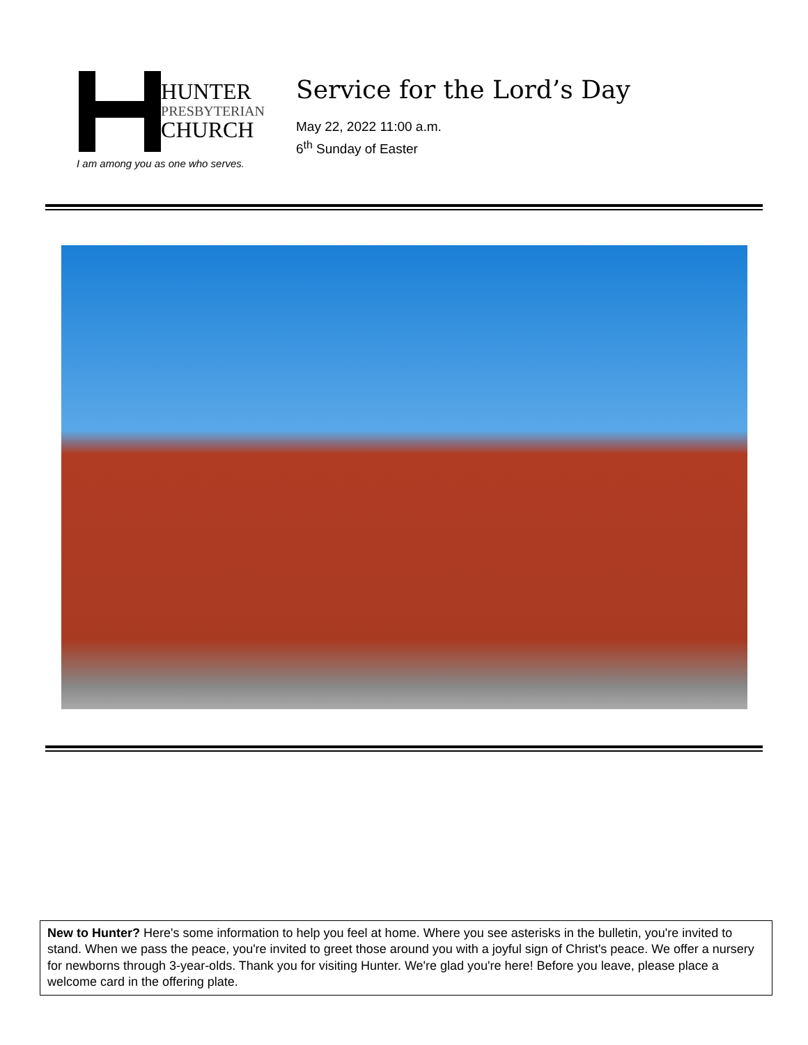HUNTER
PRESBYTERIAN
CHURCH
I am among you as one who serves.
Service for the Lord’s Day
May 22, 2022 11:00 a.m.
6<sup>th</sup> Sunday of Easter
New to Hunter? Here's some information to help you feel at home. Where you see asterisks in the bulletin, you're invited to stand. When we pass the peace, you're invited to greet those around you with a joyful sign of Christ's peace. We offer a nursery for newborns through 3-year-olds. Thank you for visiting Hunter. We're glad you're here! Before you leave, please place a welcome card in the offering plate.